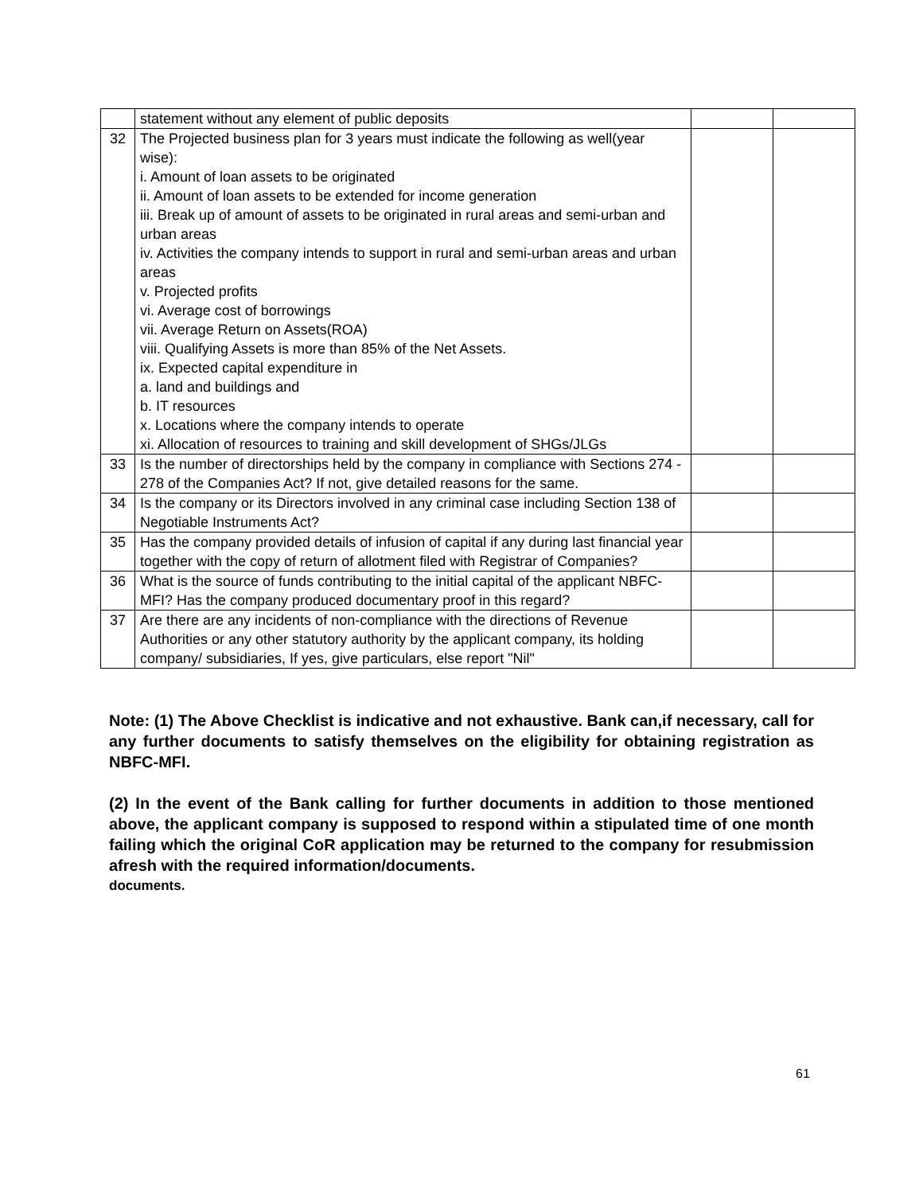| | statement without any element of public deposits | | |
| 32 | The Projected business plan for 3 years must indicate the following as well(year wise): i. Amount of loan assets to be originated ii. Amount of loan assets to be extended for income generation iii. Break up of amount of assets to be originated in rural areas and semi-urban and urban areas iv. Activities the company intends to support in rural and semi-urban areas and urban areas v. Projected profits vi. Average cost of borrowings vii. Average Return on Assets(ROA) viii. Qualifying Assets is more than 85% of the Net Assets. ix. Expected capital expenditure in a. land and buildings and b. IT resources x. Locations where the company intends to operate xi. Allocation of resources to training and skill development of SHGs/JLGs | | |
| 33 | Is the number of directorships held by the company in compliance with Sections 274 - 278 of the Companies Act? If not, give detailed reasons for the same. | | |
| 34 | Is the company or its Directors involved in any criminal case including Section 138 of Negotiable Instruments Act? | | |
| 35 | Has the company provided details of infusion of capital if any during last financial year together with the copy of return of allotment filed with Registrar of Companies? | | |
| 36 | What is the source of funds contributing to the initial capital of the applicant NBFC-MFI? Has the company produced documentary proof in this regard? | | |
| 37 | Are there are any incidents of non-compliance with the directions of Revenue Authorities or any other statutory authority by the applicant company, its holding company/ subsidiaries, If yes, give particulars, else report "Nil" | | |
Note: (1) The Above Checklist is indicative and not exhaustive. Bank can,if necessary, call for any further documents to satisfy themselves on the eligibility for obtaining registration as NBFC-MFI.
(2) In the event of the Bank calling for further documents in addition to those mentioned above, the applicant company is supposed to respond within a stipulated time of one month failing which the original CoR application may be returned to the company for resubmission afresh with the required information/documents.
documents.
61